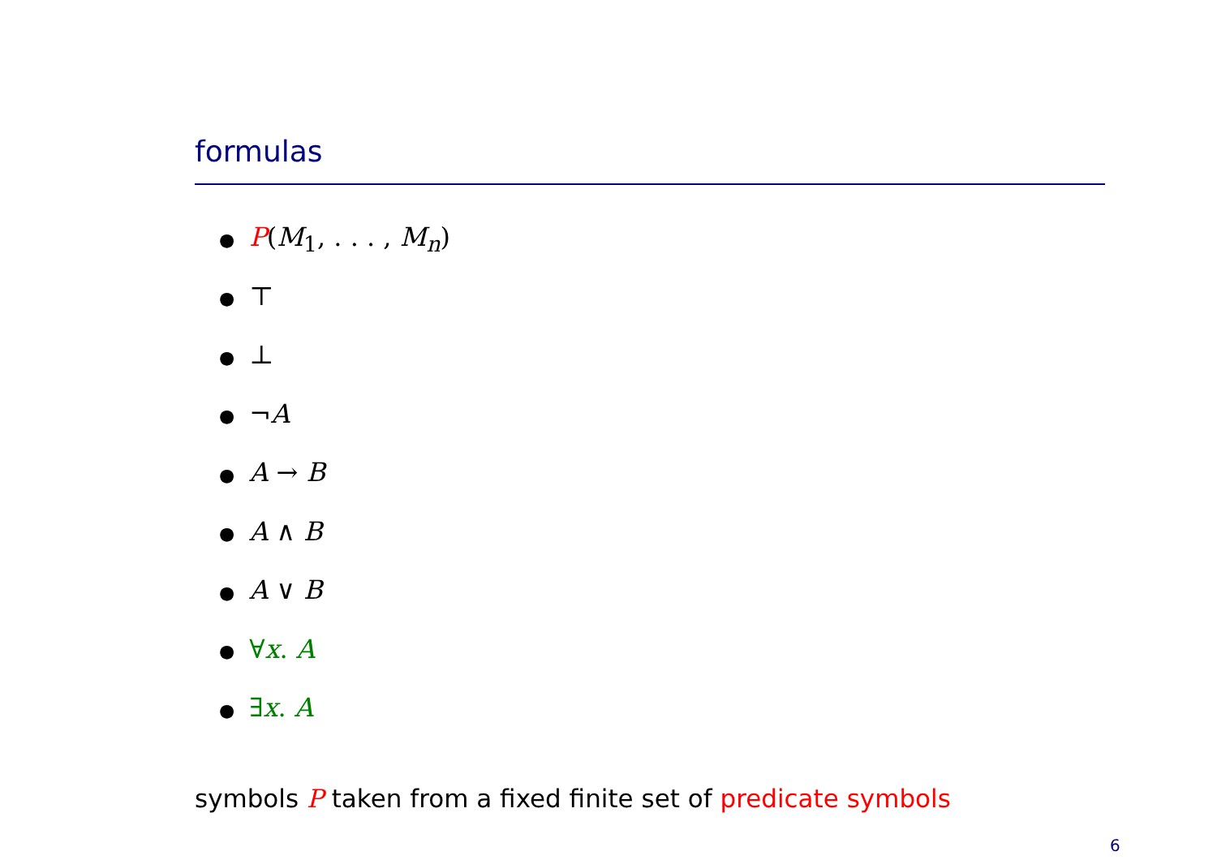formulas
● P(M<sub>1</sub>, . . . , M<sub>n</sub>)
● ⊤
● ⊥
● ¬A
● A → B
● A ∧ B
● A ∨ B
● ∀x. A
● ∃x. A
symbols P taken from a fixed finite set of predicate symbols
6